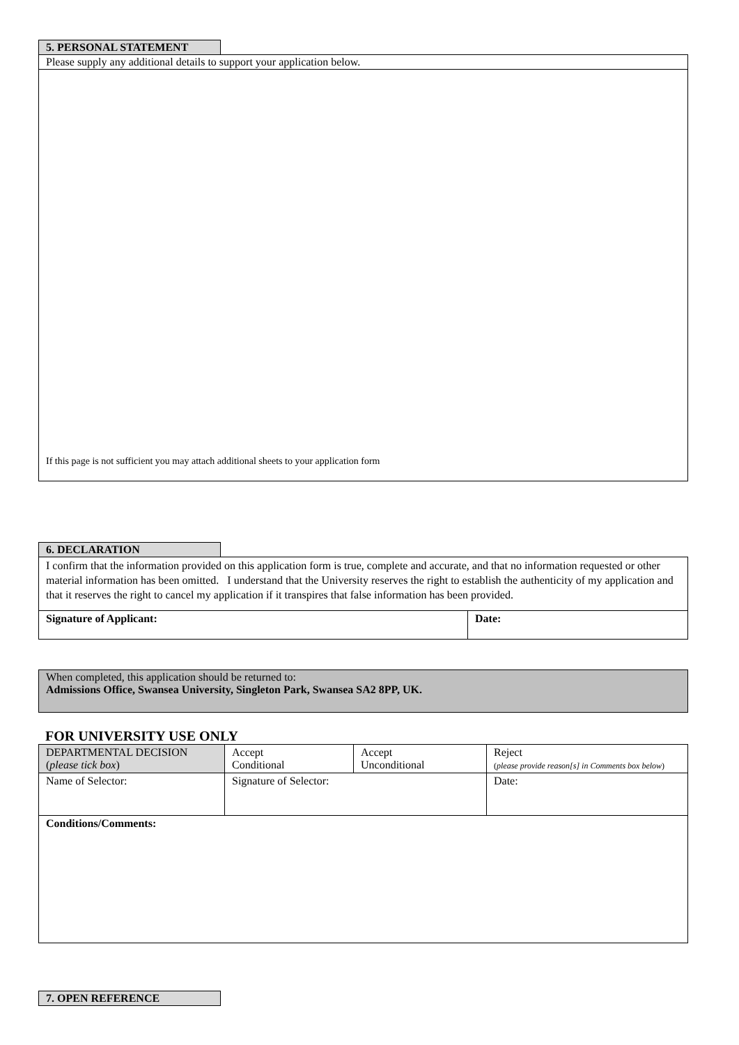5. PERSONAL STATEMENT
Please supply any additional details to support your application below.
If this page is not sufficient you may attach additional sheets to your application form
6. DECLARATION
I confirm that the information provided on this application form is true, complete and accurate, and that no information requested or other material information has been omitted. I understand that the University reserves the right to establish the authenticity of my application and that it reserves the right to cancel my application if it transpires that false information has been provided.
| Signature of Applicant: | Date: |
When completed, this application should be returned to:
Admissions Office, Swansea University, Singleton Park, Swansea SA2 8PP, UK.
FOR UNIVERSITY USE ONLY
| DEPARTMENTAL DECISION ( please tick box ) | Accept Conditional | Accept Unconditional | Reject ( please provide reason[s] in Comments box below ) |
| Name of Selector: | Signature of Selector: | | Date: |
| Conditions/Comments: | | | |
7. OPEN REFERENCE